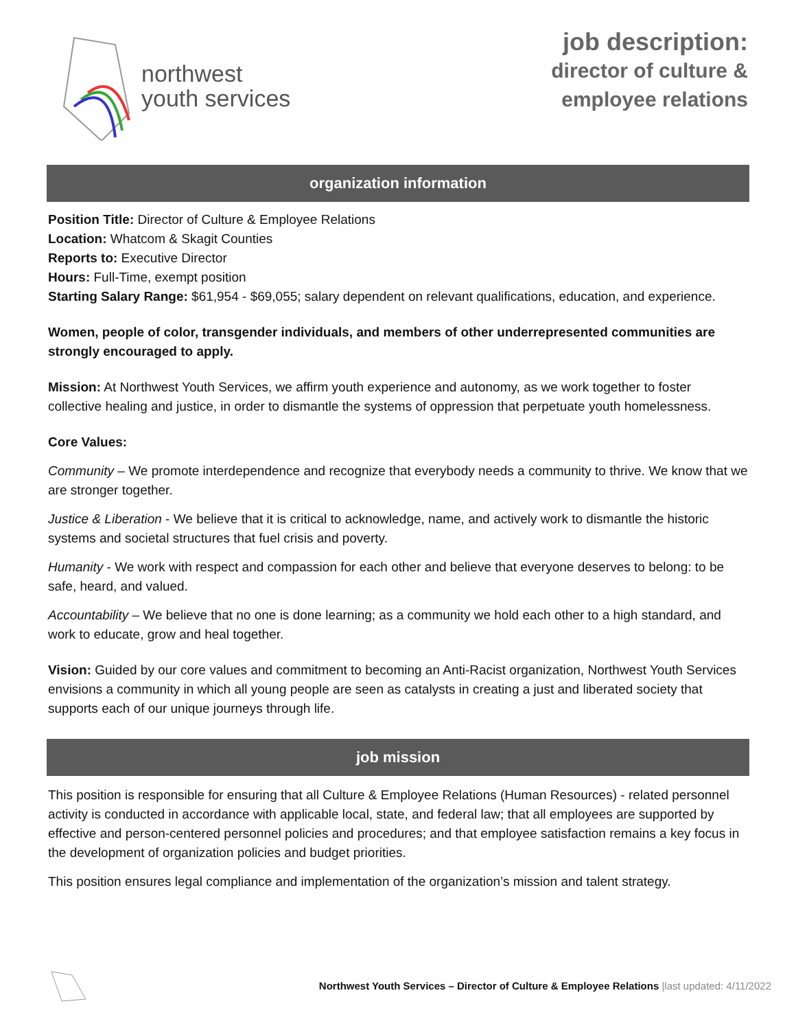northwest
youth services
job description:
director of culture &
employee relations
organization information
Position Title: Director of Culture & Employee Relations
Location: Whatcom & Skagit Counties
Reports to: Executive Director
Hours: Full-Time, exempt position
Starting Salary Range: $61,954 - $69,055; salary dependent on relevant qualifications, education, and experience.
Women, people of color, transgender individuals, and members of other underrepresented communities are strongly encouraged to apply.
Mission: At Northwest Youth Services, we affirm youth experience and autonomy, as we work together to foster collective healing and justice, in order to dismantle the systems of oppression that perpetuate youth homelessness.
Core Values:
Community – We promote interdependence and recognize that everybody needs a community to thrive. We know that we are stronger together.
Justice & Liberation - We believe that it is critical to acknowledge, name, and actively work to dismantle the historic systems and societal structures that fuel crisis and poverty.
Humanity - We work with respect and compassion for each other and believe that everyone deserves to belong: to be safe, heard, and valued.
Accountability – We believe that no one is done learning; as a community we hold each other to a high standard, and work to educate, grow and heal together.
Vision: Guided by our core values and commitment to becoming an Anti-Racist organization, Northwest Youth Services envisions a community in which all young people are seen as catalysts in creating a just and liberated society that supports each of our unique journeys through life.
job mission
This position is responsible for ensuring that all Culture & Employee Relations (Human Resources) - related personnel activity is conducted in accordance with applicable local, state, and federal law; that all employees are supported by effective and person-centered personnel policies and procedures; and that employee satisfaction remains a key focus in the development of organization policies and budget priorities.
This position ensures legal compliance and implementation of the organization’s mission and talent strategy.
Northwest Youth Services – Director of Culture & Employee Relations |last updated: 4/11/2022